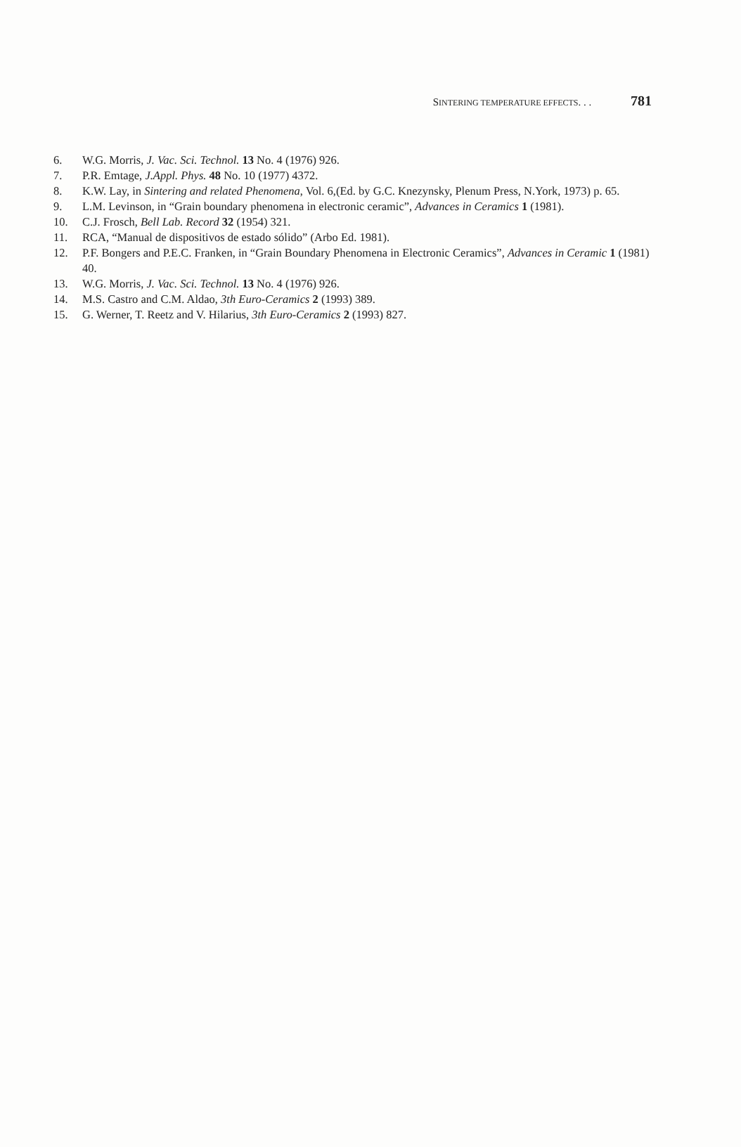SINTERING TEMPERATURE EFFECTS. . . 781
6. W.G. Morris, J. Vac. Sci. Technol. 13 No. 4 (1976) 926.
7. P.R. Emtage, J.Appl. Phys. 48 No. 10 (1977) 4372.
8. K.W. Lay, in Sintering and related Phenomena, Vol. 6,(Ed. by G.C. Knezynsky, Plenum Press, N.York, 1973) p. 65.
9. L.M. Levinson, in “Grain boundary phenomena in electronic ceramic”, Advances in Ceramics 1 (1981).
10. C.J. Frosch, Bell Lab. Record 32 (1954) 321.
11. RCA, “Manual de dispositivos de estado sólido” (Arbo Ed. 1981).
12. P.F. Bongers and P.E.C. Franken, in “Grain Boundary Phenomena in Electronic Ceramics”, Advances in Ceramic 1 (1981) 40.
13. W.G. Morris, J. Vac. Sci. Technol. 13 No. 4 (1976) 926.
14. M.S. Castro and C.M. Aldao, 3th Euro-Ceramics 2 (1993) 389.
15. G. Werner, T. Reetz and V. Hilarius, 3th Euro-Ceramics 2 (1993) 827.